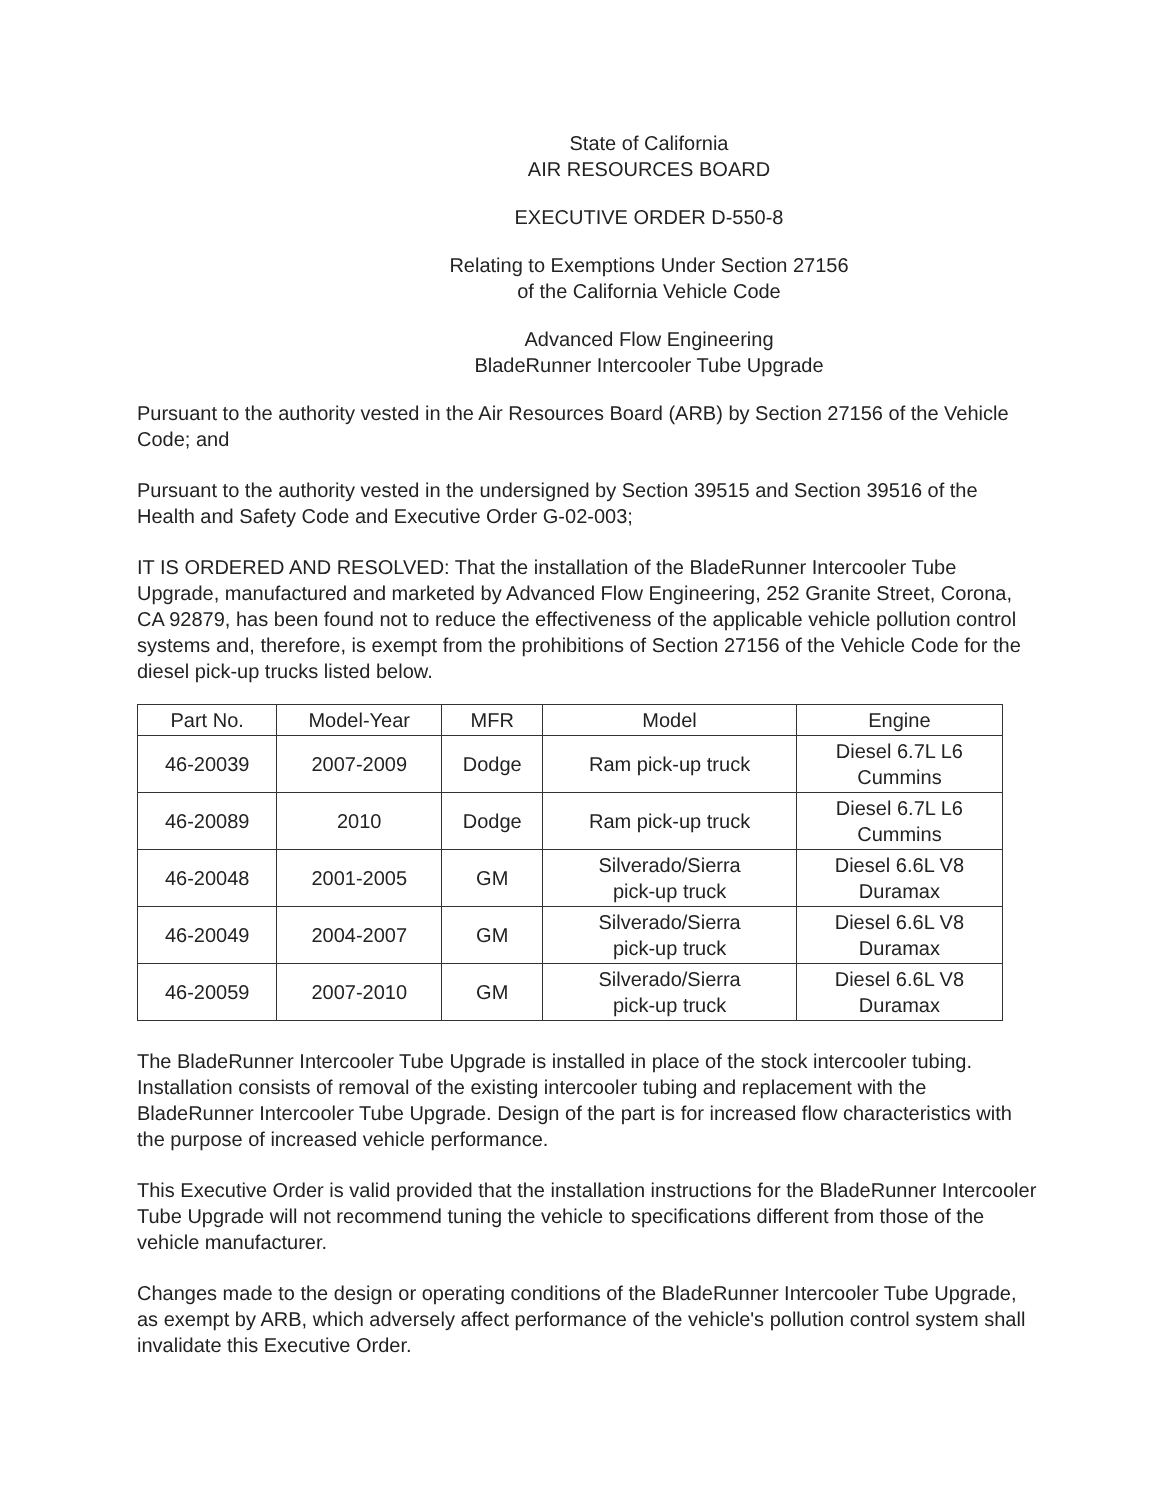State of California
AIR RESOURCES BOARD
EXECUTIVE ORDER D-550-8
Relating to Exemptions Under Section 27156
of the California Vehicle Code
Advanced Flow Engineering
BladeRunner Intercooler Tube Upgrade
Pursuant to the authority vested in the Air Resources Board (ARB) by Section 27156 of the Vehicle Code; and
Pursuant to the authority vested in the undersigned by Section 39515 and Section 39516 of the Health and Safety Code and Executive Order G-02-003;
IT IS ORDERED AND RESOLVED: That the installation of the BladeRunner Intercooler Tube Upgrade, manufactured and marketed by Advanced Flow Engineering, 252 Granite Street, Corona, CA 92879, has been found not to reduce the effectiveness of the applicable vehicle pollution control systems and, therefore, is exempt from the prohibitions of Section 27156 of the Vehicle Code for the diesel pick-up trucks listed below.
| Part No. | Model-Year | MFR | Model | Engine |
| --- | --- | --- | --- | --- |
| 46-20039 | 2007-2009 | Dodge | Ram pick-up truck | Diesel 6.7L L6 Cummins |
| 46-20089 | 2010 | Dodge | Ram pick-up truck | Diesel 6.7L L6 Cummins |
| 46-20048 | 2001-2005 | GM | Silverado/Sierra pick-up truck | Diesel 6.6L V8 Duramax |
| 46-20049 | 2004-2007 | GM | Silverado/Sierra pick-up truck | Diesel 6.6L V8 Duramax |
| 46-20059 | 2007-2010 | GM | Silverado/Sierra pick-up truck | Diesel 6.6L V8 Duramax |
The BladeRunner Intercooler Tube Upgrade is installed in place of the stock intercooler tubing. Installation consists of removal of the existing intercooler tubing and replacement with the BladeRunner Intercooler Tube Upgrade. Design of the part is for increased flow characteristics with the purpose of increased vehicle performance.
This Executive Order is valid provided that the installation instructions for the BladeRunner Intercooler Tube Upgrade will not recommend tuning the vehicle to specifications different from those of the vehicle manufacturer.
Changes made to the design or operating conditions of the BladeRunner Intercooler Tube Upgrade, as exempt by ARB, which adversely affect performance of the vehicle's pollution control system shall invalidate this Executive Order.